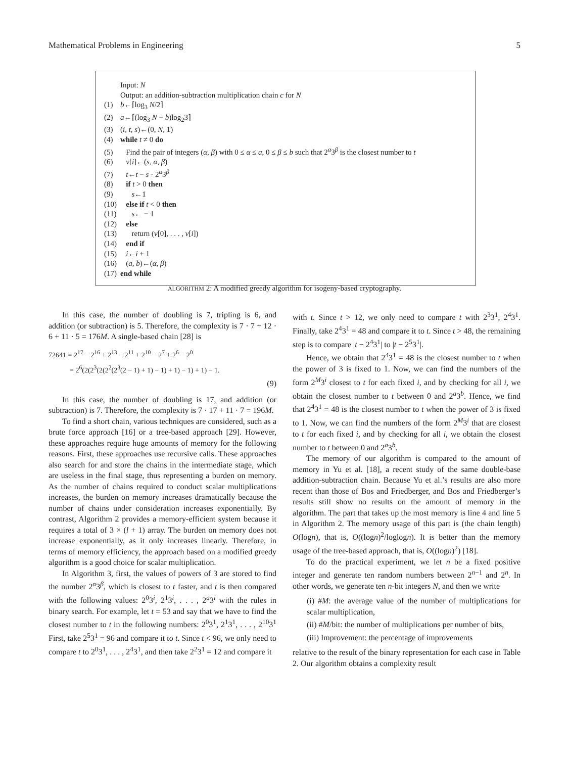Mathematical Problems in Engineering 5
Input: N
Output: an addition-subtraction multiplication chain c for N
(1) b←⌈log<sub>3</sub> N/2⌉
(2) a←⌈(log<sub>3</sub> N − b)log<sub>2</sub>3⌉
(3) (i, t, s)←(0, N, 1)
(4) while t ≠ 0 do
(5) Find the pair of integers (α, β) with 0 ≤ α ≤ a, 0 ≤ β ≤ b such that 2<sup>α</sup>3<sup>β</sup> is the closest number to t
(6) v[i]←(s, α, β)
(7) t←t − s · 2<sup>α</sup>3<sup>β</sup>
(8) if t > 0 then
(9) s←1
(10) else if t < 0 then
(11) s← − 1
(12) else
(13) return (v[0], . . . , v[i])
(14) end if
(15) i←i + 1
(16) (a, b)←(α, β)
(17) end while
ALGORITHM 2: A modified greedy algorithm for isogeny-based cryptography.
In this case, the number of doubling is 7, tripling is 6, and addition (or subtraction) is 5. Therefore, the complexity is 7 · 7 + 12 · 6 + 11 · 5 = 176M. A single-based chain [28] is
72641 = 2<sup>17</sup> − 2<sup>16</sup> + 2<sup>13</sup> − 2<sup>11</sup> + 2<sup>10</sup> − 2<sup>7</sup> + 2<sup>6</sup> − 2<sup>0</sup>
= 2<sup>6</sup>(2(2<sup>3</sup>(2(2<sup>2</sup>(2<sup>3</sup>(2 − 1) + 1) − 1) + 1) − 1) + 1) − 1.
(9)
In this case, the number of doubling is 17, and addition (or subtraction) is 7. Therefore, the complexity is 7 · 17 + 11 · 7 = 196M.
To find a short chain, various techniques are considered, such as a brute force approach [16] or a tree-based approach [29]. However, these approaches require huge amounts of memory for the following reasons. First, these approaches use recursive calls. These approaches also search for and store the chains in the intermediate stage, which are useless in the final stage, thus representing a burden on memory. As the number of chains required to conduct scalar multiplications increases, the burden on memory increases dramatically because the number of chains under consideration increases exponentially. By contrast, Algorithm 2 provides a memory-efficient system because it requires a total of 3 × (l + 1) array. The burden on memory does not increase exponentially, as it only increases linearly. Therefore, in terms of memory efficiency, the approach based on a modified greedy algorithm is a good choice for scalar multiplication.
In Algorithm 3, first, the values of powers of 3 are stored to find the number 2<sup>α</sup>3<sup>β</sup>, which is closest to t faster, and t is then compared with the following values: 2<sup>0</sup>3<sup>i</sup>, 2<sup>1</sup>3<sup>i</sup>, . . . , 2<sup>a</sup>3<sup>i</sup> with the rules in binary search. For example, let t = 53 and say that we have to find the closest number to t in the following numbers: 2<sup>0</sup>3<sup>1</sup>, 2<sup>1</sup>3<sup>1</sup>, . . . , 2<sup>10</sup>3<sup>1</sup> First, take 2<sup>5</sup>3<sup>1</sup> = 96 and compare it to t. Since t < 96, we only need to compare t to 2<sup>0</sup>3<sup>1</sup>, . . . , 2<sup>4</sup>3<sup>1</sup>, and then take 2<sup>2</sup>3<sup>1</sup> = 12 and compare it
with t. Since t > 12, we only need to compare t with 2<sup>3</sup>3<sup>1</sup>, 2<sup>4</sup>3<sup>1</sup>. Finally, take 2<sup>4</sup>3<sup>1</sup> = 48 and compare it to t. Since t > 48, the remaining step is to compare |t − 2<sup>4</sup>3<sup>1</sup>| to |t − 2<sup>5</sup>3<sup>1</sup>|.
Hence, we obtain that 2<sup>4</sup>3<sup>1</sup> = 48 is the closest number to t when the power of 3 is fixed to 1. Now, we can find the numbers of the form 2<sup>M</sup>3<sup>i</sup> closest to t for each fixed i, and by checking for all i, we obtain the closest number to t between 0 and 2<sup>a</sup>3<sup>b</sup>. Hence, we find that 2<sup>4</sup>3<sup>1</sup> = 48 is the closest number to t when the power of 3 is fixed to 1. Now, we can find the numbers of the form 2<sup>M</sup>3<sup>i</sup> that are closest to t for each fixed i, and by checking for all i, we obtain the closest number to t between 0 and 2<sup>a</sup>3<sup>b</sup>.
The memory of our algorithm is compared to the amount of memory in Yu et al. [18], a recent study of the same double-base addition-subtraction chain. Because Yu et al.’s results are also more recent than those of Bos and Friedberger, and Bos and Friedberger’s results still show no results on the amount of memory in the algorithm. The part that takes up the most memory is line 4 and line 5 in Algorithm 2. The memory usage of this part is (the chain length) O(logn), that is, O((logn)<sup>2</sup>/loglogn). It is better than the memory usage of the tree-based approach, that is, O((logn)<sup>2</sup>) [18].
To do the practical experiment, we let n be a fixed positive integer and generate ten random numbers between 2<sup>n−1</sup> and 2<sup>n</sup>. In other words, we generate ten n-bit integers N, and then we write
(i) #M: the average value of the number of multiplications for scalar multiplication,
(ii) #M/bit: the number of multiplications per number of bits,
(iii) Improvement: the percentage of improvements
relative to the result of the binary representation for each case in Table 2. Our algorithm obtains a complexity result